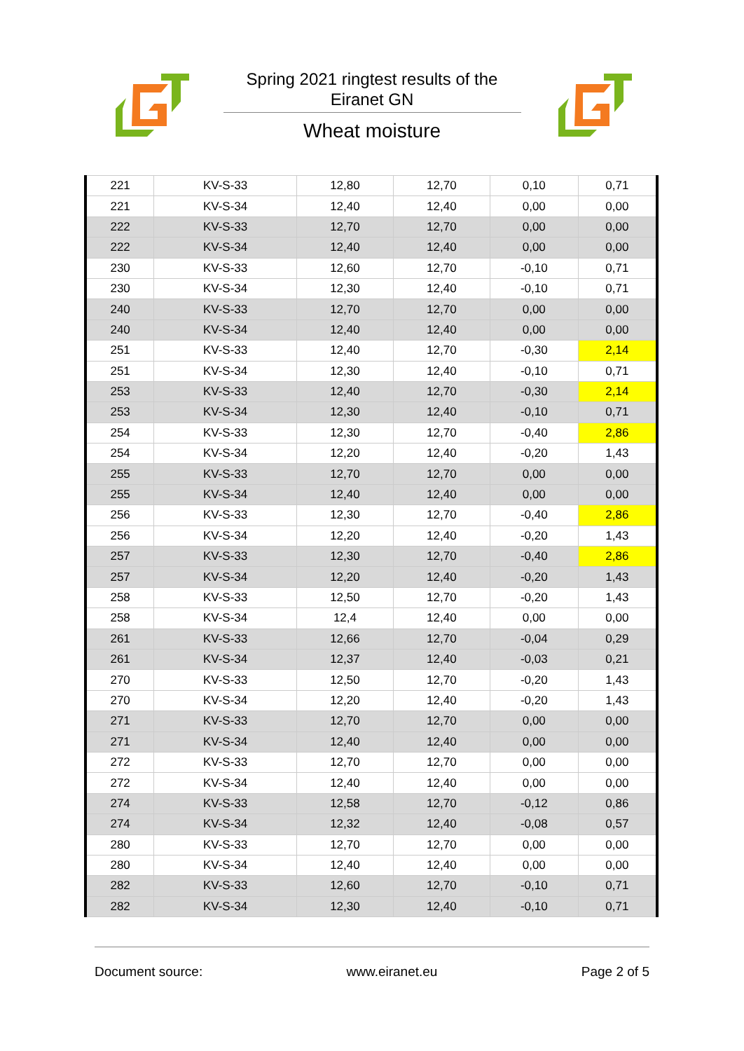Spring 2021 ringtest results of the Eiranet GN
Wheat moisture
| 221 | KV-S-33 | 12,80 | 12,70 | 0,10 | 0,71 |
| 221 | KV-S-34 | 12,40 | 12,40 | 0,00 | 0,00 |
| 222 | KV-S-33 | 12,70 | 12,70 | 0,00 | 0,00 |
| 222 | KV-S-34 | 12,40 | 12,40 | 0,00 | 0,00 |
| 230 | KV-S-33 | 12,60 | 12,70 | -0,10 | 0,71 |
| 230 | KV-S-34 | 12,30 | 12,40 | -0,10 | 0,71 |
| 240 | KV-S-33 | 12,70 | 12,70 | 0,00 | 0,00 |
| 240 | KV-S-34 | 12,40 | 12,40 | 0,00 | 0,00 |
| 251 | KV-S-33 | 12,40 | 12,70 | -0,30 | 2,14 |
| 251 | KV-S-34 | 12,30 | 12,40 | -0,10 | 0,71 |
| 253 | KV-S-33 | 12,40 | 12,70 | -0,30 | 2,14 |
| 253 | KV-S-34 | 12,30 | 12,40 | -0,10 | 0,71 |
| 254 | KV-S-33 | 12,30 | 12,70 | -0,40 | 2,86 |
| 254 | KV-S-34 | 12,20 | 12,40 | -0,20 | 1,43 |
| 255 | KV-S-33 | 12,70 | 12,70 | 0,00 | 0,00 |
| 255 | KV-S-34 | 12,40 | 12,40 | 0,00 | 0,00 |
| 256 | KV-S-33 | 12,30 | 12,70 | -0,40 | 2,86 |
| 256 | KV-S-34 | 12,20 | 12,40 | -0,20 | 1,43 |
| 257 | KV-S-33 | 12,30 | 12,70 | -0,40 | 2,86 |
| 257 | KV-S-34 | 12,20 | 12,40 | -0,20 | 1,43 |
| 258 | KV-S-33 | 12,50 | 12,70 | -0,20 | 1,43 |
| 258 | KV-S-34 | 12,4 | 12,40 | 0,00 | 0,00 |
| 261 | KV-S-33 | 12,66 | 12,70 | -0,04 | 0,29 |
| 261 | KV-S-34 | 12,37 | 12,40 | -0,03 | 0,21 |
| 270 | KV-S-33 | 12,50 | 12,70 | -0,20 | 1,43 |
| 270 | KV-S-34 | 12,20 | 12,40 | -0,20 | 1,43 |
| 271 | KV-S-33 | 12,70 | 12,70 | 0,00 | 0,00 |
| 271 | KV-S-34 | 12,40 | 12,40 | 0,00 | 0,00 |
| 272 | KV-S-33 | 12,70 | 12,70 | 0,00 | 0,00 |
| 272 | KV-S-34 | 12,40 | 12,40 | 0,00 | 0,00 |
| 274 | KV-S-33 | 12,58 | 12,70 | -0,12 | 0,86 |
| 274 | KV-S-34 | 12,32 | 12,40 | -0,08 | 0,57 |
| 280 | KV-S-33 | 12,70 | 12,70 | 0,00 | 0,00 |
| 280 | KV-S-34 | 12,40 | 12,40 | 0,00 | 0,00 |
| 282 | KV-S-33 | 12,60 | 12,70 | -0,10 | 0,71 |
| 282 | KV-S-34 | 12,30 | 12,40 | -0,10 | 0,71 |
Document source: www.eiranet.eu Page 2 of 5